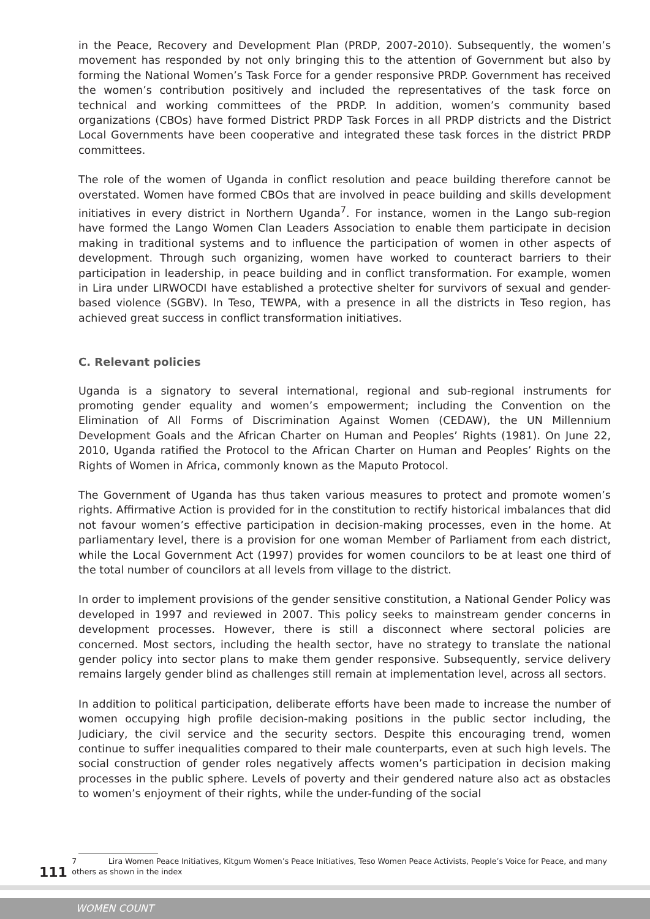in the Peace, Recovery and Development Plan (PRDP, 2007-2010). Subsequently, the women’s movement has responded by not only bringing this to the attention of Government but also by forming the National Women’s Task Force for a gender responsive PRDP. Government has received the women’s contribution positively and included the representatives of the task force on technical and working committees of the PRDP. In addition, women’s community based organizations (CBOs) have formed District PRDP Task Forces in all PRDP districts and the District Local Governments have been cooperative and integrated these task forces in the district PRDP committees.
The role of the women of Uganda in conflict resolution and peace building therefore cannot be overstated. Women have formed CBOs that are involved in peace building and skills development initiatives in every district in Northern Uganda<sup>7</sup>. For instance, women in the Lango sub-region have formed the Lango Women Clan Leaders Association to enable them participate in decision making in traditional systems and to influence the participation of women in other aspects of development. Through such organizing, women have worked to counteract barriers to their participation in leadership, in peace building and in conflict transformation. For example, women in Lira under LIRWOCDI have established a protective shelter for survivors of sexual and gender-based violence (SGBV). In Teso, TEWPA, with a presence in all the districts in Teso region, has achieved great success in conflict transformation initiatives.
C. Relevant policies
Uganda is a signatory to several international, regional and sub-regional instruments for promoting gender equality and women’s empowerment; including the Convention on the Elimination of All Forms of Discrimination Against Women (CEDAW), the UN Millennium Development Goals and the African Charter on Human and Peoples’ Rights (1981). On June 22, 2010, Uganda ratified the Protocol to the African Charter on Human and Peoples’ Rights on the Rights of Women in Africa, commonly known as the Maputo Protocol.
The Government of Uganda has thus taken various measures to protect and promote women’s rights. Affirmative Action is provided for in the constitution to rectify historical imbalances that did not favour women’s effective participation in decision-making processes, even in the home. At parliamentary level, there is a provision for one woman Member of Parliament from each district, while the Local Government Act (1997) provides for women councilors to be at least one third of the total number of councilors at all levels from village to the district.
In order to implement provisions of the gender sensitive constitution, a National Gender Policy was developed in 1997 and reviewed in 2007. This policy seeks to mainstream gender concerns in development processes. However, there is still a disconnect where sectoral policies are concerned. Most sectors, including the health sector, have no strategy to translate the national gender policy into sector plans to make them gender responsive. Subsequently, service delivery remains largely gender blind as challenges still remain at implementation level, across all sectors.
In addition to political participation, deliberate efforts have been made to increase the number of women occupying high profile decision-making positions in the public sector including, the Judiciary, the civil service and the security sectors. Despite this encouraging trend, women continue to suffer inequalities compared to their male counterparts, even at such high levels. The social construction of gender roles negatively affects women’s participation in decision making processes in the public sphere. Levels of poverty and their gendered nature also act as obstacles to women’s enjoyment of their rights, while the under-funding of the social
111
7 Lira Women Peace Initiatives, Kitgum Women’s Peace Initiatives, Teso Women Peace Activists, People’s Voice for Peace, and many others as shown in the index
WOMEN COUNT